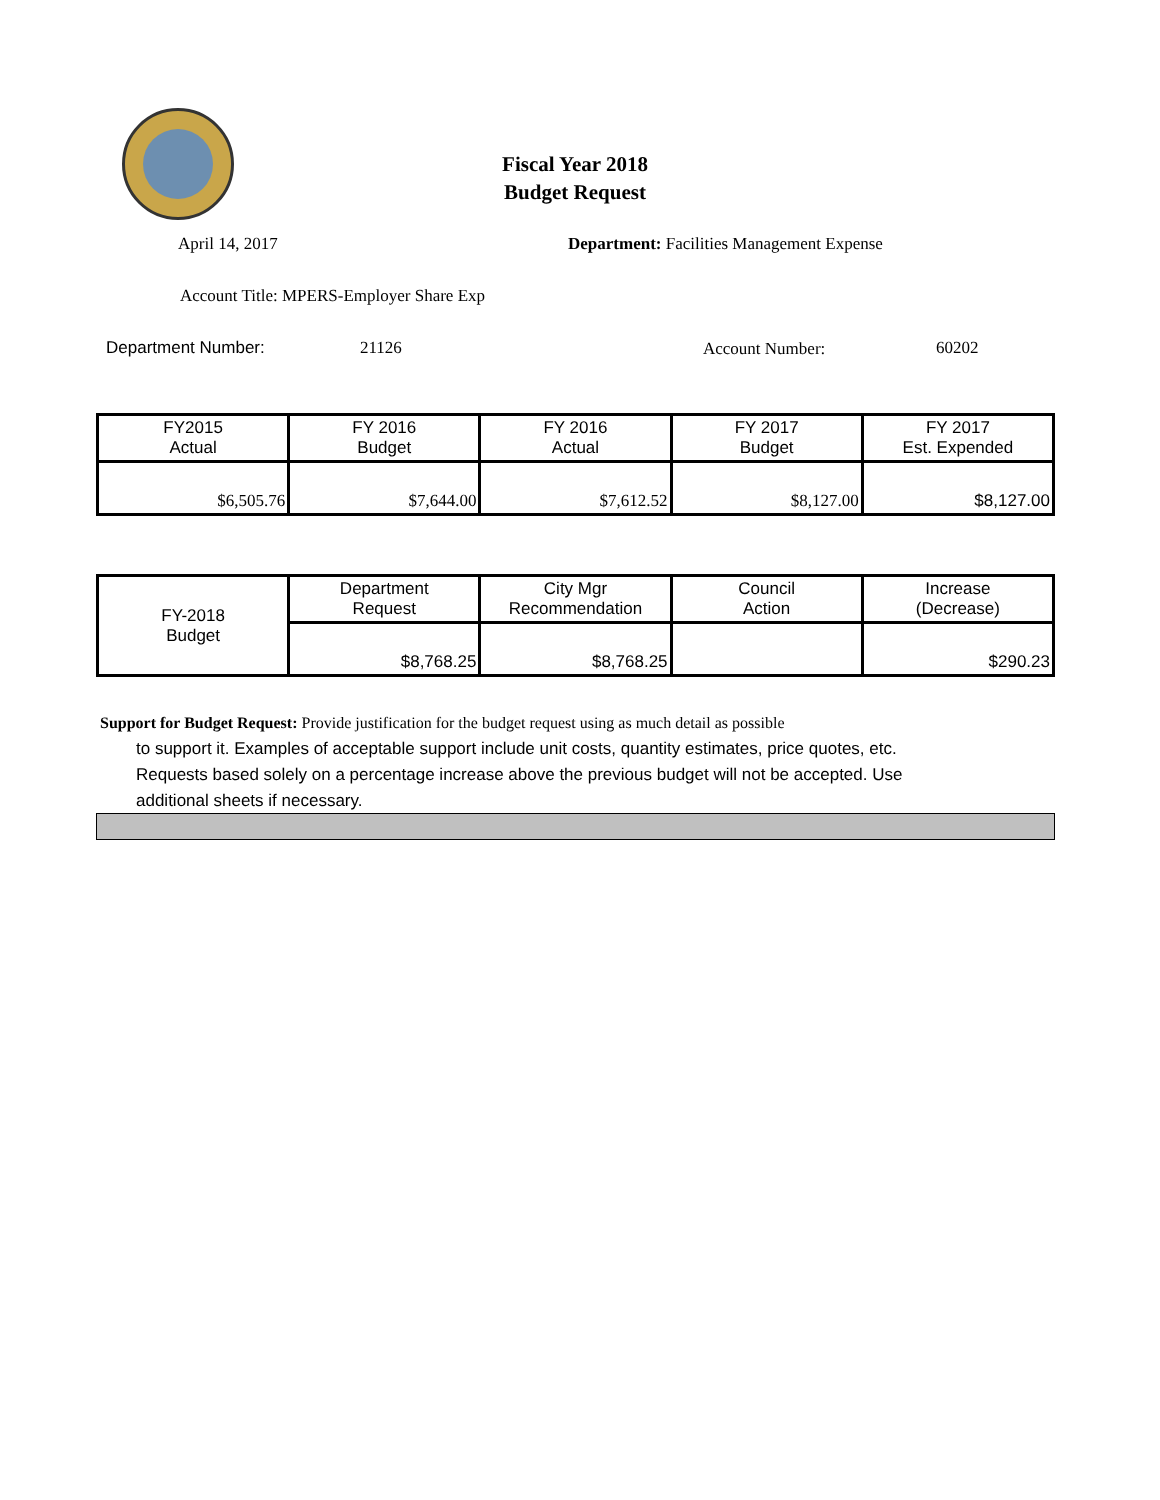Fiscal Year 2018
Budget Request
April 14, 2017
Department: Facilities Management Expense
Account Title: MPERS-Employer Share Exp
Department Number: 21126 Account Number: 60202
| FY2015 Actual | FY 2016 Budget | FY 2016 Actual | FY 2017 Budget | FY 2017 Est. Expended |
| --- | --- | --- | --- | --- |
| $6,505.76 | $7,644.00 | $7,612.52 | $8,127.00 | $8,127.00 |
| FY-2018 Budget | Department Request | City Mgr Recommendation | Council Action | Increase (Decrease) |
| | $8,768.25 | $8,768.25 | | $290.23 |
Support for Budget Request: Provide justification for the budget request using as much detail as possible
to support it. Examples of acceptable support include unit costs, quantity estimates, price quotes, etc.
Requests based solely on a percentage increase above the previous budget will not be accepted. Use
additional sheets if necessary.